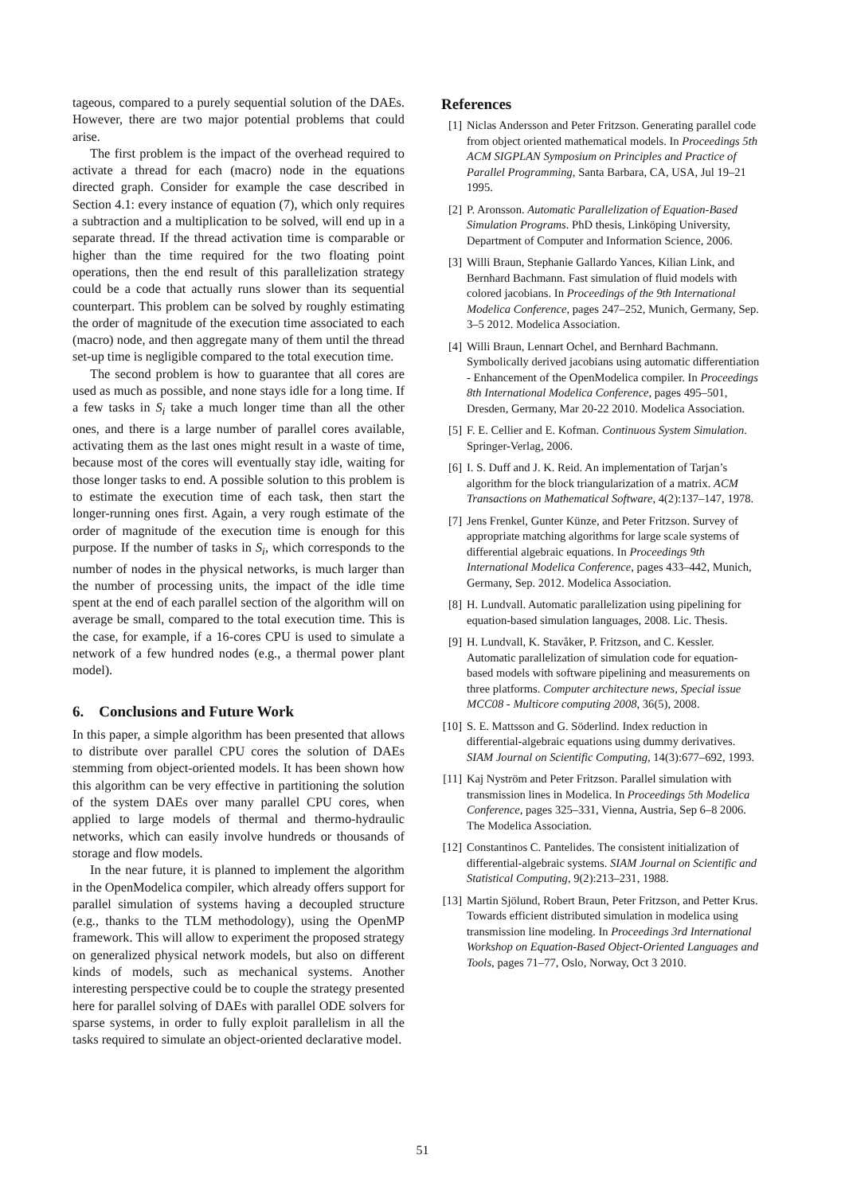tageous, compared to a purely sequential solution of the DAEs. However, there are two major potential problems that could arise.
The first problem is the impact of the overhead required to activate a thread for each (macro) node in the equations directed graph. Consider for example the case described in Section 4.1: every instance of equation (7), which only requires a subtraction and a multiplication to be solved, will end up in a separate thread. If the thread activation time is comparable or higher than the time required for the two floating point operations, then the end result of this parallelization strategy could be a code that actually runs slower than its sequential counterpart. This problem can be solved by roughly estimating the order of magnitude of the execution time associated to each (macro) node, and then aggregate many of them until the thread set-up time is negligible compared to the total execution time.
The second problem is how to guarantee that all cores are used as much as possible, and none stays idle for a long time. If a few tasks in S<sub>i</sub> take a much longer time than all the other ones, and there is a large number of parallel cores available, activating them as the last ones might result in a waste of time, because most of the cores will eventually stay idle, waiting for those longer tasks to end. A possible solution to this problem is to estimate the execution time of each task, then start the longer-running ones first. Again, a very rough estimate of the order of magnitude of the execution time is enough for this purpose. If the number of tasks in S<sub>i</sub>, which corresponds to the number of nodes in the physical networks, is much larger than the number of processing units, the impact of the idle time spent at the end of each parallel section of the algorithm will on average be small, compared to the total execution time. This is the case, for example, if a 16-cores CPU is used to simulate a network of a few hundred nodes (e.g., a thermal power plant model).
6. Conclusions and Future Work
In this paper, a simple algorithm has been presented that allows to distribute over parallel CPU cores the solution of DAEs stemming from object-oriented models. It has been shown how this algorithm can be very effective in partitioning the solution of the system DAEs over many parallel CPU cores, when applied to large models of thermal and thermo-hydraulic networks, which can easily involve hundreds or thousands of storage and flow models.
In the near future, it is planned to implement the algorithm in the OpenModelica compiler, which already offers support for parallel simulation of systems having a decoupled structure (e.g., thanks to the TLM methodology), using the OpenMP framework. This will allow to experiment the proposed strategy on generalized physical network models, but also on different kinds of models, such as mechanical systems. Another interesting perspective could be to couple the strategy presented here for parallel solving of DAEs with parallel ODE solvers for sparse systems, in order to fully exploit parallelism in all the tasks required to simulate an object-oriented declarative model.
References
[1] Niclas Andersson and Peter Fritzson. Generating parallel code from object oriented mathematical models. In Proceedings 5th ACM SIGPLAN Symposium on Principles and Practice of Parallel Programming, Santa Barbara, CA, USA, Jul 19–21 1995.
[2] P. Aronsson. Automatic Parallelization of Equation-Based Simulation Programs. PhD thesis, Linköping University, Department of Computer and Information Science, 2006.
[3] Willi Braun, Stephanie Gallardo Yances, Kilian Link, and Bernhard Bachmann. Fast simulation of fluid models with colored jacobians. In Proceedings of the 9th International Modelica Conference, pages 247–252, Munich, Germany, Sep. 3–5 2012. Modelica Association.
[4] Willi Braun, Lennart Ochel, and Bernhard Bachmann. Symbolically derived jacobians using automatic differentiation - Enhancement of the OpenModelica compiler. In Proceedings 8th International Modelica Conference, pages 495–501, Dresden, Germany, Mar 20-22 2010. Modelica Association.
[5] F. E. Cellier and E. Kofman. Continuous System Simulation. Springer-Verlag, 2006.
[6] I. S. Duff and J. K. Reid. An implementation of Tarjan’s algorithm for the block triangularization of a matrix. ACM Transactions on Mathematical Software, 4(2):137–147, 1978.
[7] Jens Frenkel, Gunter Künze, and Peter Fritzson. Survey of appropriate matching algorithms for large scale systems of differential algebraic equations. In Proceedings 9th International Modelica Conference, pages 433–442, Munich, Germany, Sep. 2012. Modelica Association.
[8] H. Lundvall. Automatic parallelization using pipelining for equation-based simulation languages, 2008. Lic. Thesis.
[9] H. Lundvall, K. Stavåker, P. Fritzson, and C. Kessler. Automatic parallelization of simulation code for equation-based models with software pipelining and measurements on three platforms. Computer architecture news, Special issue MCC08 - Multicore computing 2008, 36(5), 2008.
[10] S. E. Mattsson and G. Söderlind. Index reduction in differential-algebraic equations using dummy derivatives. SIAM Journal on Scientific Computing, 14(3):677–692, 1993.
[11] Kaj Nyström and Peter Fritzson. Parallel simulation with transmission lines in Modelica. In Proceedings 5th Modelica Conference, pages 325–331, Vienna, Austria, Sep 6–8 2006. The Modelica Association.
[12] Constantinos C. Pantelides. The consistent initialization of differential-algebraic systems. SIAM Journal on Scientific and Statistical Computing, 9(2):213–231, 1988.
[13] Martin Sjölund, Robert Braun, Peter Fritzson, and Petter Krus. Towards efficient distributed simulation in modelica using transmission line modeling. In Proceedings 3rd International Workshop on Equation-Based Object-Oriented Languages and Tools, pages 71–77, Oslo, Norway, Oct 3 2010.
51